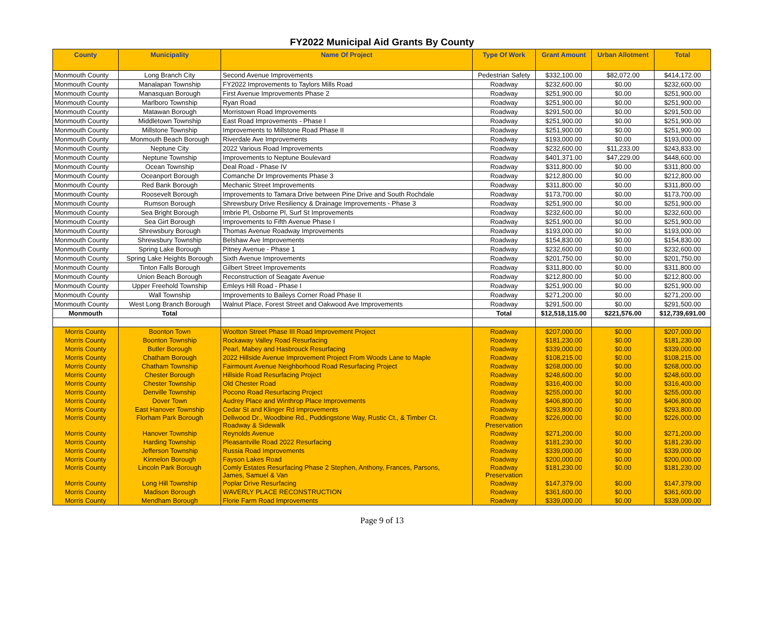FY2022 Municipal Aid Grants By County
| County | Municipality | Name Of Project | Type Of Work | Grant Amount | Urban Allotment | Total |
| --- | --- | --- | --- | --- | --- | --- |
| Monmouth County | Long Branch City | Second Avenue Improvements | Pedestrian Safety | $332,100.00 | $82,072.00 | $414,172.00 |
| Monmouth County | Manalapan Township | FY2022 Improvements to Taylors Mills Road | Roadway | $232,600.00 | $0.00 | $232,600.00 |
| Monmouth County | Manasquan Borough | First Avenue Improvements Phase 2 | Roadway | $251,900.00 | $0.00 | $251,900.00 |
| Monmouth County | Marlboro Township | Ryan Road | Roadway | $251,900.00 | $0.00 | $251,900.00 |
| Monmouth County | Matawan Borough | Morristown Road Improvements | Roadway | $291,500.00 | $0.00 | $291,500.00 |
| Monmouth County | Middletown Township | East Road Improvements - Phase I | Roadway | $251,900.00 | $0.00 | $251,900.00 |
| Monmouth County | Millstone Township | Improvements to Millstone Road Phase II | Roadway | $251,900.00 | $0.00 | $251,900.00 |
| Monmouth County | Monmouth Beach Borough | Riverdale Ave Improvements | Roadway | $193,000.00 | $0.00 | $193,000.00 |
| Monmouth County | Neptune City | 2022 Various Road Improvements | Roadway | $232,600.00 | $11,233.00 | $243,833.00 |
| Monmouth County | Neptune Township | Improvements to Neptune Boulevard | Roadway | $401,371.00 | $47,229.00 | $448,600.00 |
| Monmouth County | Ocean Township | Deal Road - Phase IV | Roadway | $311,800.00 | $0.00 | $311,800.00 |
| Monmouth County | Oceanport Borough | Comanche Dr Improvements Phase 3 | Roadway | $212,800.00 | $0.00 | $212,800.00 |
| Monmouth County | Red Bank Borough | Mechanic Street Improvements | Roadway | $311,800.00 | $0.00 | $311,800.00 |
| Monmouth County | Roosevelt Borough | Improvements to Tamara Drive between Pine Drive and South Rochdale | Roadway | $173,700.00 | $0.00 | $173,700.00 |
| Monmouth County | Rumson Borough | Shrewsbury Drive Resiliency & Drainage Improvements - Phase 3 | Roadway | $251,900.00 | $0.00 | $251,900.00 |
| Monmouth County | Sea Bright Borough | Imbrie Pl, Osborne Pl, Surf St Improvements | Roadway | $232,600.00 | $0.00 | $232,600.00 |
| Monmouth County | Sea Girt Borough | Improvements to Fifth Avenue Phase I | Roadway | $251,900.00 | $0.00 | $251,900.00 |
| Monmouth County | Shrewsbury Borough | Thomas Avenue Roadway Improvements | Roadway | $193,000.00 | $0.00 | $193,000.00 |
| Monmouth County | Shrewsbury Township | Belshaw Ave Improvements | Roadway | $154,830.00 | $0.00 | $154,830.00 |
| Monmouth County | Spring Lake Borough | Pitney Avenue - Phase 1 | Roadway | $232,600.00 | $0.00 | $232,600.00 |
| Monmouth County | Spring Lake Heights Borough | Sixth Avenue Improvements | Roadway | $201,750.00 | $0.00 | $201,750.00 |
| Monmouth County | Tinton Falls Borough | Gilbert Street Improvements | Roadway | $311,800.00 | $0.00 | $311,800.00 |
| Monmouth County | Union Beach Borough | Reconstruction of Seagate Avenue | Roadway | $212,800.00 | $0.00 | $212,800.00 |
| Monmouth County | Upper Freehold Township | Emleys Hill Road - Phase I | Roadway | $251,900.00 | $0.00 | $251,900.00 |
| Monmouth County | Wall Township | Improvements to Baileys Corner Road Phase II | Roadway | $271,200.00 | $0.00 | $271,200.00 |
| Monmouth County | West Long Branch Borough | Walnut Place, Forest Street and Oakwood Ave Improvements | Roadway | $291,500.00 | $0.00 | $291,500.00 |
| Monmouth | Total | | Total | $12,518,115.00 | $221,576.00 | $12,739,691.00 |
| Morris County | Boonton Town | Wootton Street Phase III Road Improvement Project | Roadway | $207,000.00 | $0.00 | $207,000.00 |
| Morris County | Boonton Township | Rockaway Valley Road Resurfacing | Roadway | $181,230.00 | $0.00 | $181,230.00 |
| Morris County | Butler Borough | Pearl, Mabey and Hasbrouck Resurfacing | Roadway | $339,000.00 | $0.00 | $339,000.00 |
| Morris County | Chatham Borough | 2022 Hillside Avenue Improvement Project From Woods Lane to Maple | Roadway | $108,215.00 | $0.00 | $108,215.00 |
| Morris County | Chatham Township | Fairmount Avenue Neighborhood Road Resurfacing Project | Roadway | $268,000.00 | $0.00 | $268,000.00 |
| Morris County | Chester Borough | Hillside Road Resurfacing Project | Roadway | $248,600.00 | $0.00 | $248,600.00 |
| Morris County | Chester Township | Old Chester Road | Roadway | $316,400.00 | $0.00 | $316,400.00 |
| Morris County | Denville Township | Pocono Road Resurfacing Project | Roadway | $255,000.00 | $0.00 | $255,000.00 |
| Morris County | Dover Town | Audrey Place and Winthrop Place Improvements | Roadway | $406,800.00 | $0.00 | $406,800.00 |
| Morris County | East Hanover Township | Cedar St and Klinger Rd Improvements | Roadway | $293,800.00 | $0.00 | $293,800.00 |
| Morris County | Florham Park Borough | Dellwood Dr., Woodbine Rd., Puddingstone Way, Rustic Ct., & Timber Ct. Roadway & Sidewalk | Roadway Preservation | $226,000.00 | $0.00 | $226,000.00 |
| Morris County | Hanover Township | Reynolds Avenue | Roadway | $271,200.00 | $0.00 | $271,200.00 |
| Morris County | Harding Township | Pleasantville Road 2022 Resurfacing | Roadway | $181,230.00 | $0.00 | $181,230.00 |
| Morris County | Jefferson Township | Russia Road Improvements | Roadway | $339,000.00 | $0.00 | $339,000.00 |
| Morris County | Kinnelon Borough | Fayson Lakes Road | Roadway | $200,000.00 | $0.00 | $200,000.00 |
| Morris County | Lincoln Park Borough | Comly Estates Resurfacing Phase 2 Stephen, Anthony, Frances, Parsons, James, Samuel & Van | Roadway Preservation | $181,230.00 | $0.00 | $181,230.00 |
| Morris County | Long Hill Township | Poplar Drive Resurfacing | Roadway | $147,379.00 | $0.00 | $147,379.00 |
| Morris County | Madison Borough | WAVERLY PLACE RECONSTRUCTION | Roadway | $361,600.00 | $0.00 | $361,600.00 |
| Morris County | Mendham Borough | Florie Farm Road Improvements | Roadway | $339,000.00 | $0.00 | $339,000.00 |
Page 9 of 13